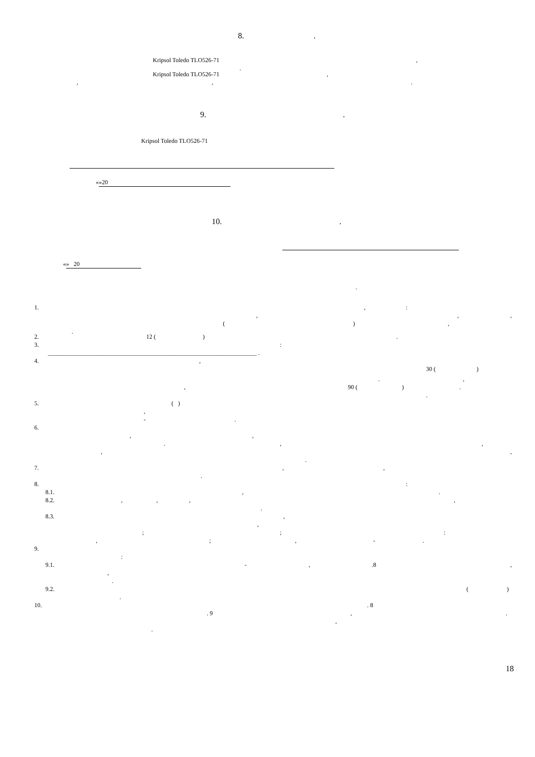8. .
Kripsol Toledo TLO526-71 ,
.
Kripsol Toledo TLO526-71 ,
, , .
9. .
Kripsol Toledo TLO526-71 ​
« » 20
10. .
« » 20
.
1. , :
, , ,
( ) ,
.
2. 12 ( ) .
3. :
_____________________________________________________________________ .
4. ,
30 ( )
. ,
, 90 ( ) .
.
5. ( )
,
- .
6.
, ,
. , ,
, ,
.
7. , ,
.
8. :
8.1. , .
8.2. , , , ,
.
8.3. ,
,
; ; :
, ; , - .
9.
:
9.1. - , .8 ,
,
.
9.2. ( )
.
10. . 8
. 9 , .
,
.
18